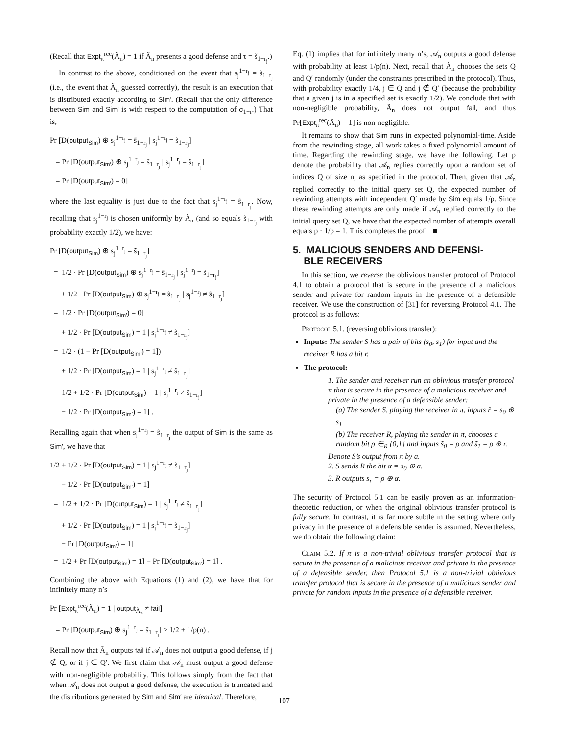(Recall that Expt<sub>π</sub><sup>rec</sup>(Ã<sub>n</sub>) = 1 if Ã<sub>n</sub> presents a good defense and τ = s̃<sub>1−r<sub>j</sub></sub>.)
In contrast to the above, conditioned on the event that s<sub>j</sub><sup>1−r<sub>j</sub></sup> = s̃<sub>1−r<sub>j</sub></sub> (i.e., the event that Ã<sub>n</sub> guessed correctly), the result is an execution that is distributed exactly according to Sim′. (Recall that the only difference between Sim and Sim′ is with respect to the computation of σ<sub>1−r</sub>.) That is,
Pr [D(output<sub>Sim</sub>) ⊕ s<sub>j</sub><sup>1−r<sub>j</sub></sup> = s̃<sub>1−r<sub>j</sub></sub> | s<sub>j</sub><sup>1−r<sub>j</sub></sup> = s̃<sub>1−r<sub>j</sub></sub>]
= Pr [D(output<sub>Sim′</sub>) ⊕ s<sub>j</sub><sup>1−r<sub>j</sub></sup> = s̃<sub>1−r<sub>j</sub></sub> | s<sub>j</sub><sup>1−r<sub>j</sub></sup> = s̃<sub>1−r<sub>j</sub></sub>]
= Pr [D(output<sub>Sim′</sub>) = 0]
where the last equality is just due to the fact that s<sub>j</sub><sup>1−r<sub>j</sub></sup> = s̃<sub>1−r<sub>j</sub></sub>. Now, recalling that s<sub>j</sub><sup>1−r<sub>j</sub></sup> is chosen uniformly by Ã<sub>n</sub> (and so equals s̃<sub>1−r<sub>j</sub></sub> with probability exactly 1/2), we have:
Pr [D(output<sub>Sim</sub>) ⊕ s<sub>j</sub><sup>1−r<sub>j</sub></sup> = s̃<sub>1−r<sub>j</sub></sub>]
= 1/2 · Pr [D(output<sub>Sim</sub>) ⊕ s<sub>j</sub><sup>1−r<sub>j</sub></sup> = s̃<sub>1−r<sub>j</sub></sub> | s<sub>j</sub><sup>1−r<sub>j</sub></sup> = s̃<sub>1−r<sub>j</sub></sub>]
+ 1/2 · Pr [D(output<sub>Sim</sub>) ⊕ s<sub>j</sub><sup>1−r<sub>j</sub></sup> = s̃<sub>1−r<sub>j</sub></sub> | s<sub>j</sub><sup>1−r<sub>j</sub></sup> ≠ s̃<sub>1−r<sub>j</sub></sub>]
= 1/2 · Pr [D(output<sub>Sim′</sub>) = 0]
+ 1/2 · Pr [D(output<sub>Sim</sub>) = 1 | s<sub>j</sub><sup>1−r<sub>j</sub></sup> ≠ s̃<sub>1−r<sub>j</sub></sub>]
= 1/2 · (1 − Pr [D(output<sub>Sim′</sub>) = 1])
+ 1/2 · Pr [D(output<sub>Sim</sub>) = 1 | s<sub>j</sub><sup>1−r<sub>j</sub></sup> ≠ s̃<sub>1−r<sub>j</sub></sub>]
= 1/2 + 1/2 · Pr [D(output<sub>Sim</sub>) = 1 | s<sub>j</sub><sup>1−r<sub>j</sub></sup> ≠ s̃<sub>1−r<sub>j</sub></sub>]
− 1/2 · Pr [D(output<sub>Sim′</sub>) = 1] .
Recalling again that when s<sub>j</sub><sup>1−r<sub>j</sub></sup> = s̃<sub>1−r<sub>j</sub></sub> the output of Sim is the same as Sim′, we have that
1/2 + 1/2 · Pr [D(output<sub>Sim</sub>) = 1 | s<sub>j</sub><sup>1−r<sub>j</sub></sup> ≠ s̃<sub>1−r<sub>j</sub></sub>]
− 1/2 · Pr [D(output<sub>Sim′</sub>) = 1]
= 1/2 + 1/2 · Pr [D(output<sub>Sim</sub>) = 1 | s<sub>j</sub><sup>1−r<sub>j</sub></sup> ≠ s̃<sub>1−r<sub>j</sub></sub>]
+ 1/2 · Pr [D(output<sub>Sim</sub>) = 1 | s<sub>j</sub><sup>1−r<sub>j</sub></sup> = s̃<sub>1−r<sub>j</sub></sub>]
− Pr [D(output<sub>Sim′</sub>) = 1]
= 1/2 + Pr [D(output<sub>Sim</sub>) = 1] − Pr [D(output<sub>Sim′</sub>) = 1] .
Combining the above with Equations (1) and (2), we have that for infinitely many n’s
Pr [Expt<sub>π</sub><sup>rec</sup>(Ã<sub>n</sub>) = 1 | output<sub>Ã<sub>n</sub></sub> ≠ fail]
= Pr [D(output<sub>Sim</sub>) ⊕ s<sub>j</sub><sup>1−r<sub>j</sub></sup> = s̃<sub>1−r<sub>j</sub></sub>] ≥ 1/2 + 1/p(n) .
Recall now that Ã<sub>n</sub> outputs fail if 𝒜<sub>n</sub> does not output a good defense, if j ∉ Q, or if j ∈ Q′. We first claim that 𝒜<sub>n</sub> must output a good defense with non-negligible probability. This follows simply from the fact that when 𝒜<sub>n</sub> does not output a good defense, the execution is truncated and the distributions generated by Sim and Sim′ are identical. Therefore,
Eq. (1) implies that for infinitely many n’s, 𝒜<sub>n</sub> outputs a good defense with probability at least 1/p(n). Next, recall that Ã<sub>n</sub> chooses the sets Q and Q′ randomly (under the constraints prescribed in the protocol). Thus, with probability exactly 1/4, j ∈ Q and j ∉ Q′ (because the probability that a given j is in a specified set is exactly 1/2). We conclude that with non-negligible probability, Ã<sub>n</sub> does not output fail, and thus Pr[Expt<sub>π</sub><sup>rec</sup>(Ã<sub>n</sub>) = 1] is non-negligible.
It remains to show that Sim runs in expected polynomial-time. Aside from the rewinding stage, all work takes a fixed polynomial amount of time. Regarding the rewinding stage, we have the following. Let p denote the probability that 𝒜<sub>n</sub> replies correctly upon a random set of indices Q of size n, as specified in the protocol. Then, given that 𝒜<sub>n</sub> replied correctly to the initial query set Q, the expected number of rewinding attempts with independent Q′ made by Sim equals 1/p. Since these rewinding attempts are only made if 𝒜<sub>n</sub> replied correctly to the initial query set Q, we have that the expected number of attempts overall equals p · 1/p = 1. This completes the proof. ■
5. MALICIOUS SENDERS AND DEFENSI-
BLE RECEIVERS
In this section, we reverse the oblivious transfer protocol of Protocol 4.1 to obtain a protocol that is secure in the presence of a malicious sender and private for random inputs in the presence of a defensible receiver. We use the construction of [31] for reversing Protocol 4.1. The protocol is as follows:
Protocol 5.1. (reversing oblivious transfer):
Inputs: The sender S has a pair of bits (s<sub>0</sub>, s<sub>1</sub>) for input and the receiver R has a bit r.
The protocol:
1. The sender and receiver run an oblivious transfer protocol π that is secure in the presence of a malicious receiver and private in the presence of a defensible sender:
(a) The sender S, playing the receiver in π, inputs r̃ = s<sub>0</sub> ⊕ s<sub>1</sub>
(b) The receiver R, playing the sender in π, chooses a random bit ρ ∈<sub>R</sub> {0,1} and inputs s̃<sub>0</sub> = ρ and s̃<sub>1</sub> = ρ ⊕ r.
Denote S’s output from π by a.
2. S sends R the bit α = s<sub>0</sub> ⊕ a.
3. R outputs s<sub>r</sub> = ρ ⊕ α.
The security of Protocol 5.1 can be easily proven as an information-theoretic reduction, or when the original oblivious transfer protocol is fully secure. In contrast, it is far more subtle in the setting where only privacy in the presence of a defensible sender is assumed. Nevertheless, we do obtain the following claim:
Claim 5.2. If π is a non-trivial oblivious transfer protocol that is secure in the presence of a malicious receiver and private in the presence of a defensible sender, then Protocol 5.1 is a non-trivial oblivious transfer protocol that is secure in the presence of a malicious sender and private for random inputs in the presence of a defensible receiver.
107